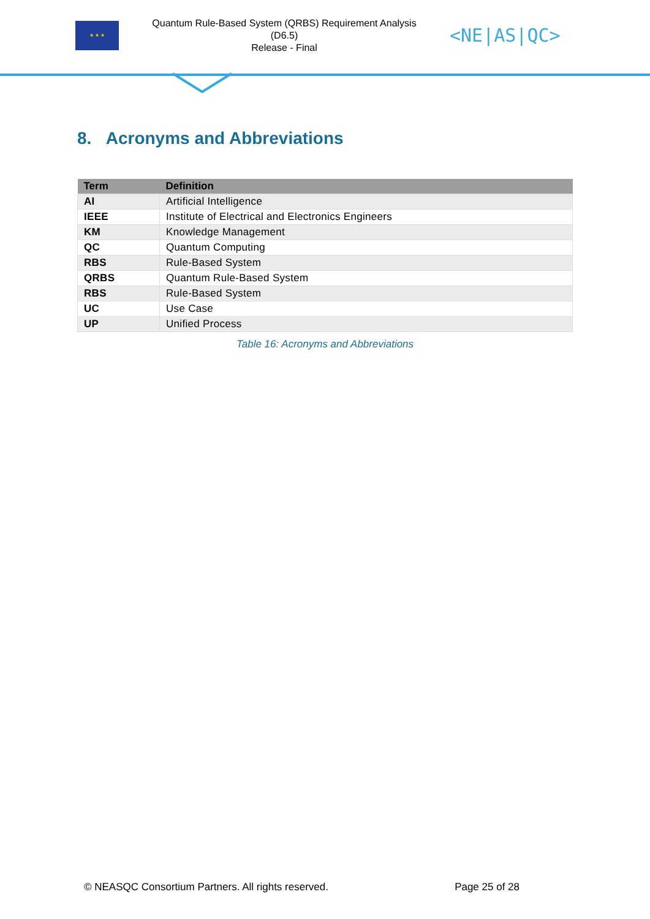★ ★ ★
Quantum Rule-Based System (QRBS) Requirement Analysis
(D6.5)
Release - Final
<NE|AS|QC>
8. Acronyms and Abbreviations
| Term | Definition |
| --- | --- |
| AI | Artificial Intelligence |
| IEEE | Institute of Electrical and Electronics Engineers |
| KM | Knowledge Management |
| QC | Quantum Computing |
| RBS | Rule-Based System |
| QRBS | Quantum Rule-Based System |
| RBS | Rule-Based System |
| UC | Use Case |
| UP | Unified Process |
Table 16: Acronyms and Abbreviations
© NEASQC Consortium Partners. All rights reserved. Page 25 of 28